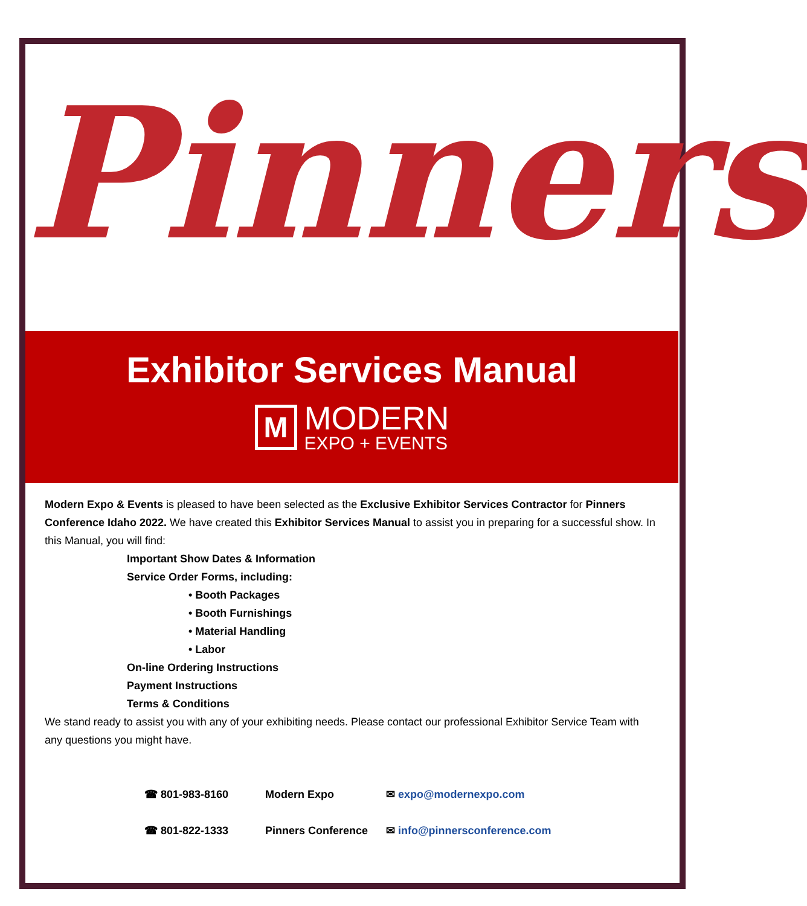Pinners
Exhibitor Services Manual
M
MODERN
EXPO + EVENTS
Modern Expo & Events is pleased to have been selected as the Exclusive Exhibitor Services Contractor for Pinners Conference Idaho 2022. We have created this Exhibitor Services Manual to assist you in preparing for a successful show. In this Manual, you will find:
Important Show Dates & Information
Service Order Forms, including:
• Booth Packages
• Booth Furnishings
• Material Handling
• Labor
On-line Ordering Instructions
Payment Instructions
Terms & Conditions
We stand ready to assist you with any of your exhibiting needs. Please contact our professional Exhibitor Service Team with any questions you might have.
☎ 801-983-8160
Modern Expo
✉ expo@modernexpo.com
☎ 801-822-1333
Pinners Conference
✉ info@pinnersconference.com